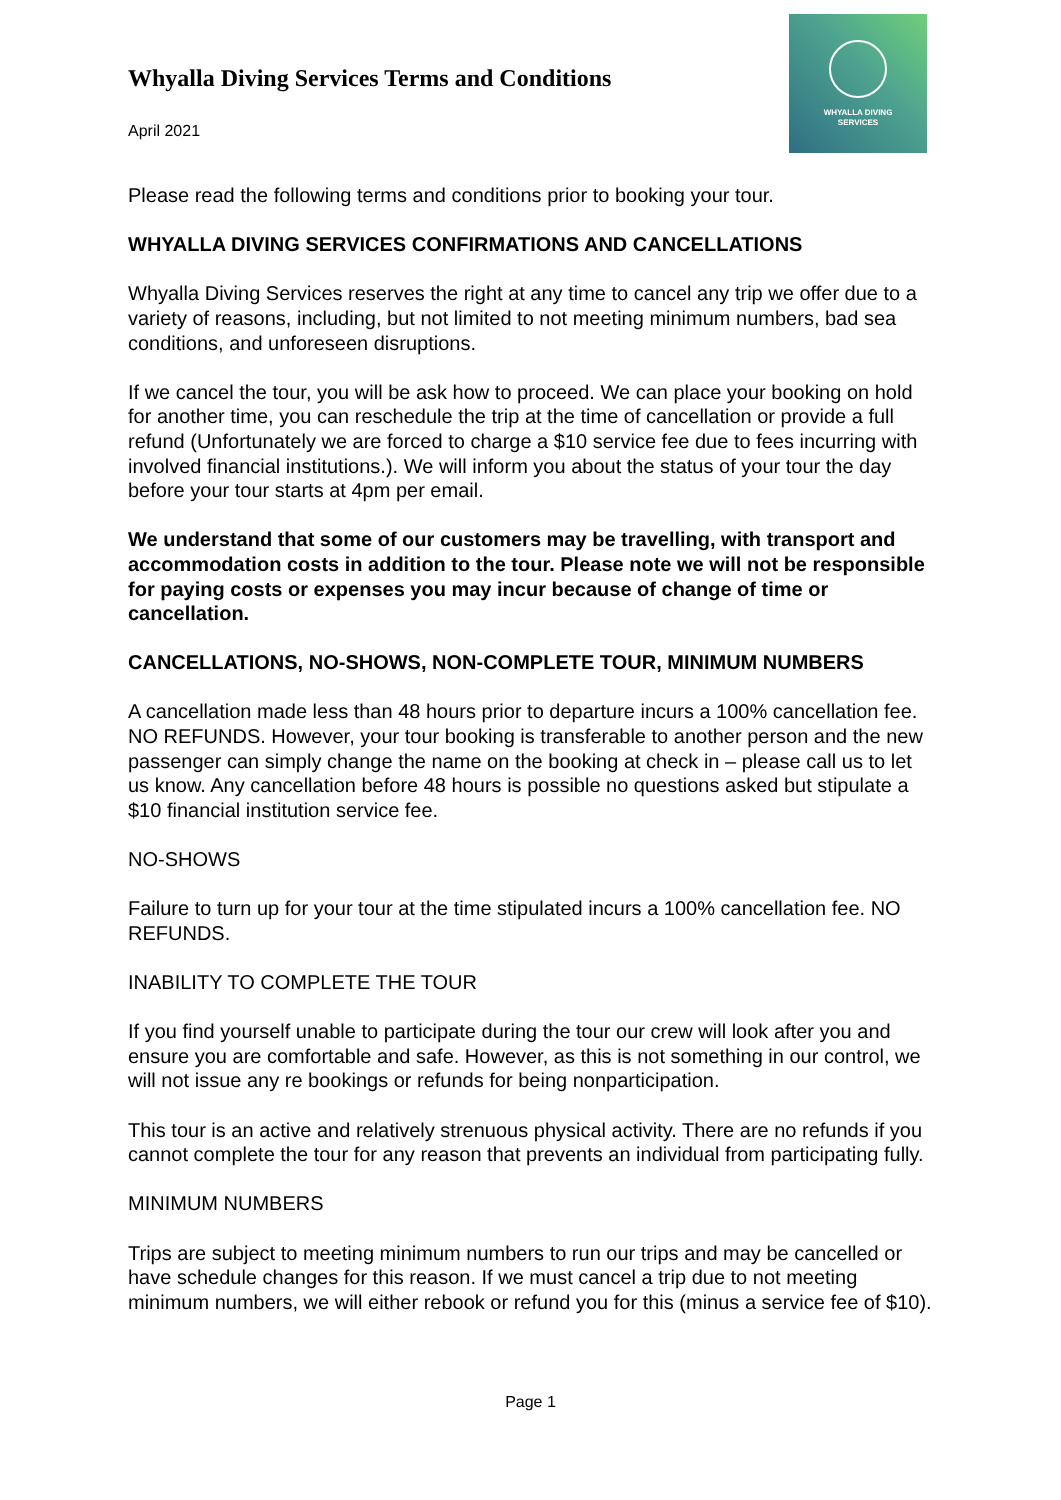Whyalla Diving Services Terms and Conditions
April 2021
WHYALLA DIVING
SERVICES
Please read the following terms and conditions prior to booking your tour.
WHYALLA DIVING SERVICES CONFIRMATIONS AND CANCELLATIONS
Whyalla Diving Services reserves the right at any time to cancel any trip we offer due to a variety of reasons, including, but not limited to not meeting minimum numbers, bad sea conditions, and unforeseen disruptions.
If we cancel the tour, you will be ask how to proceed. We can place your booking on hold for another time, you can reschedule the trip at the time of cancellation or provide a full refund (Unfortunately we are forced to charge a $10 service fee due to fees incurring with involved financial institutions.). We will inform you about the status of your tour the day before your tour starts at 4pm per email.
We understand that some of our customers may be travelling, with transport and accommodation costs in addition to the tour. Please note we will not be responsible for paying costs or expenses you may incur because of change of time or cancellation.
CANCELLATIONS, NO-SHOWS, NON-COMPLETE TOUR, MINIMUM NUMBERS
A cancellation made less than 48 hours prior to departure incurs a 100% cancellation fee. NO REFUNDS. However, your tour booking is transferable to another person and the new passenger can simply change the name on the booking at check in – please call us to let us know. Any cancellation before 48 hours is possible no questions asked but stipulate a $10 financial institution service fee.
NO-SHOWS
Failure to turn up for your tour at the time stipulated incurs a 100% cancellation fee. NO REFUNDS.
INABILITY TO COMPLETE THE TOUR
If you find yourself unable to participate during the tour our crew will look after you and ensure you are comfortable and safe. However, as this is not something in our control, we will not issue any re bookings or refunds for being nonparticipation.
This tour is an active and relatively strenuous physical activity. There are no refunds if you cannot complete the tour for any reason that prevents an individual from participating fully.
MINIMUM NUMBERS
Trips are subject to meeting minimum numbers to run our trips and may be cancelled or have schedule changes for this reason. If we must cancel a trip due to not meeting minimum numbers, we will either rebook or refund you for this (minus a service fee of $10).
Page 1